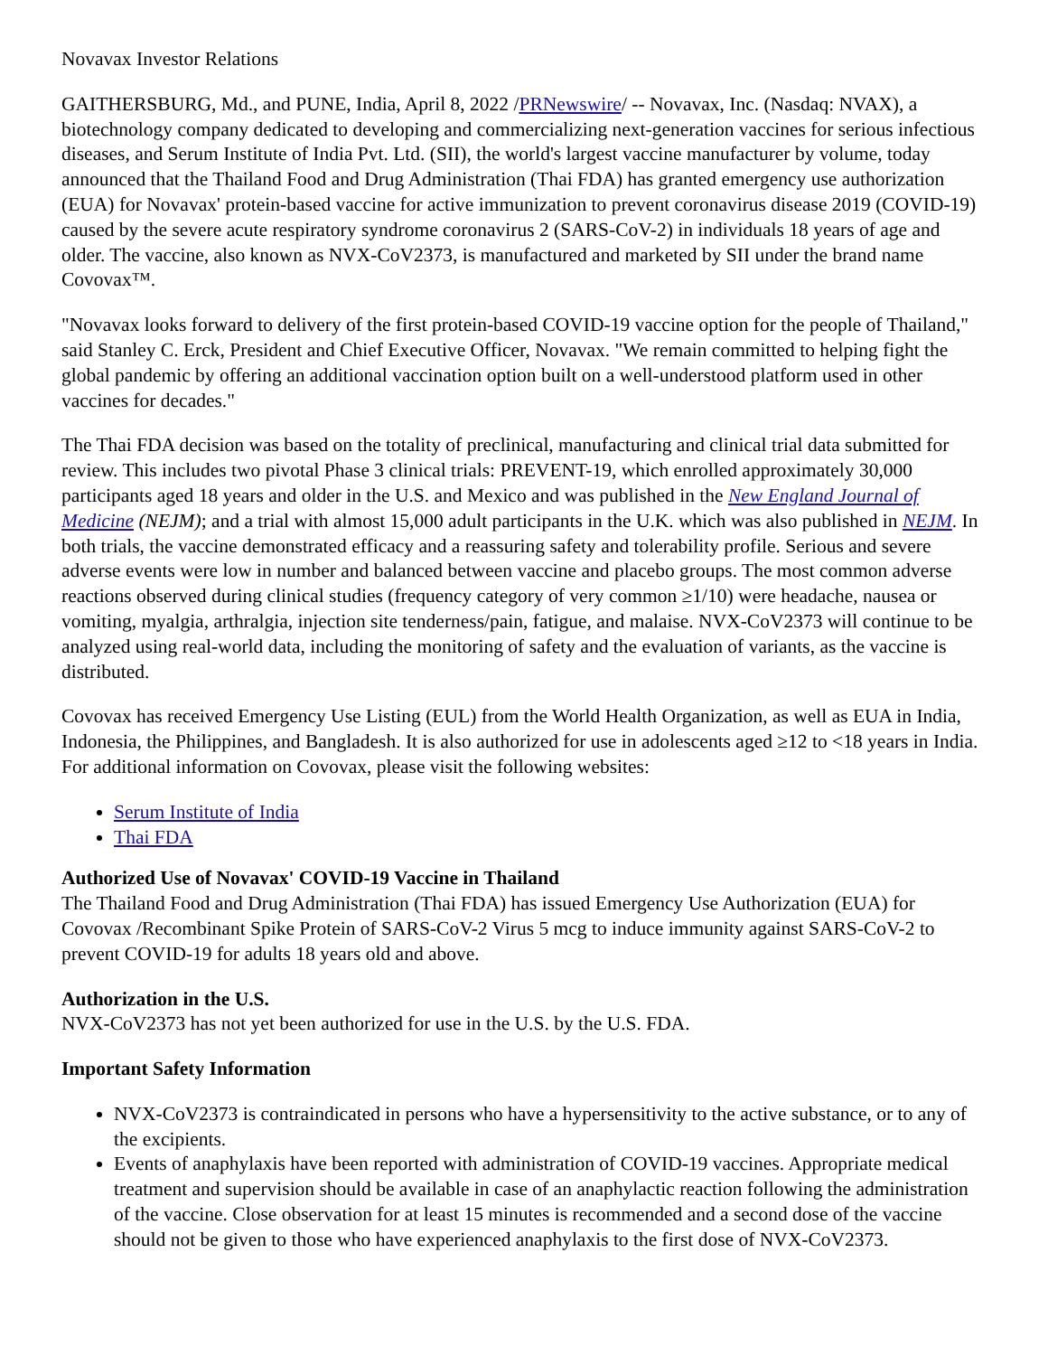Novavax Investor Relations
GAITHERSBURG, Md., and PUNE, India, April 8, 2022 /PRNewswire/ -- Novavax, Inc. (Nasdaq: NVAX), a biotechnology company dedicated to developing and commercializing next-generation vaccines for serious infectious diseases, and Serum Institute of India Pvt. Ltd. (SII), the world's largest vaccine manufacturer by volume, today announced that the Thailand Food and Drug Administration (Thai FDA) has granted emergency use authorization (EUA) for Novavax' protein-based vaccine for active immunization to prevent coronavirus disease 2019 (COVID-19) caused by the severe acute respiratory syndrome coronavirus 2 (SARS-CoV-2) in individuals 18 years of age and older. The vaccine, also known as NVX-CoV2373, is manufactured and marketed by SII under the brand name Covovax™.
"Novavax looks forward to delivery of the first protein-based COVID-19 vaccine option for the people of Thailand," said Stanley C. Erck, President and Chief Executive Officer, Novavax. "We remain committed to helping fight the global pandemic by offering an additional vaccination option built on a well-understood platform used in other vaccines for decades."
The Thai FDA decision was based on the totality of preclinical, manufacturing and clinical trial data submitted for review. This includes two pivotal Phase 3 clinical trials: PREVENT-19, which enrolled approximately 30,000 participants aged 18 years and older in the U.S. and Mexico and was published in the New England Journal of Medicine (NEJM); and a trial with almost 15,000 adult participants in the U.K. which was also published in NEJM. In both trials, the vaccine demonstrated efficacy and a reassuring safety and tolerability profile. Serious and severe adverse events were low in number and balanced between vaccine and placebo groups. The most common adverse reactions observed during clinical studies (frequency category of very common ≥1/10) were headache, nausea or vomiting, myalgia, arthralgia, injection site tenderness/pain, fatigue, and malaise. NVX-CoV2373 will continue to be analyzed using real-world data, including the monitoring of safety and the evaluation of variants, as the vaccine is distributed.
Covovax has received Emergency Use Listing (EUL) from the World Health Organization, as well as EUA in India, Indonesia, the Philippines, and Bangladesh. It is also authorized for use in adolescents aged ≥12 to <18 years in India. For additional information on Covovax, please visit the following websites:
Serum Institute of India
Thai FDA
Authorized Use of Novavax' COVID-19 Vaccine in Thailand
The Thailand Food and Drug Administration (Thai FDA) has issued Emergency Use Authorization (EUA) for Covovax /Recombinant Spike Protein of SARS-CoV-2 Virus 5 mcg to induce immunity against SARS-CoV-2 to prevent COVID-19 for adults 18 years old and above.
Authorization in the U.S.
NVX-CoV2373 has not yet been authorized for use in the U.S. by the U.S. FDA.
Important Safety Information
NVX-CoV2373 is contraindicated in persons who have a hypersensitivity to the active substance, or to any of the excipients.
Events of anaphylaxis have been reported with administration of COVID-19 vaccines. Appropriate medical treatment and supervision should be available in case of an anaphylactic reaction following the administration of the vaccine. Close observation for at least 15 minutes is recommended and a second dose of the vaccine should not be given to those who have experienced anaphylaxis to the first dose of NVX-CoV2373.